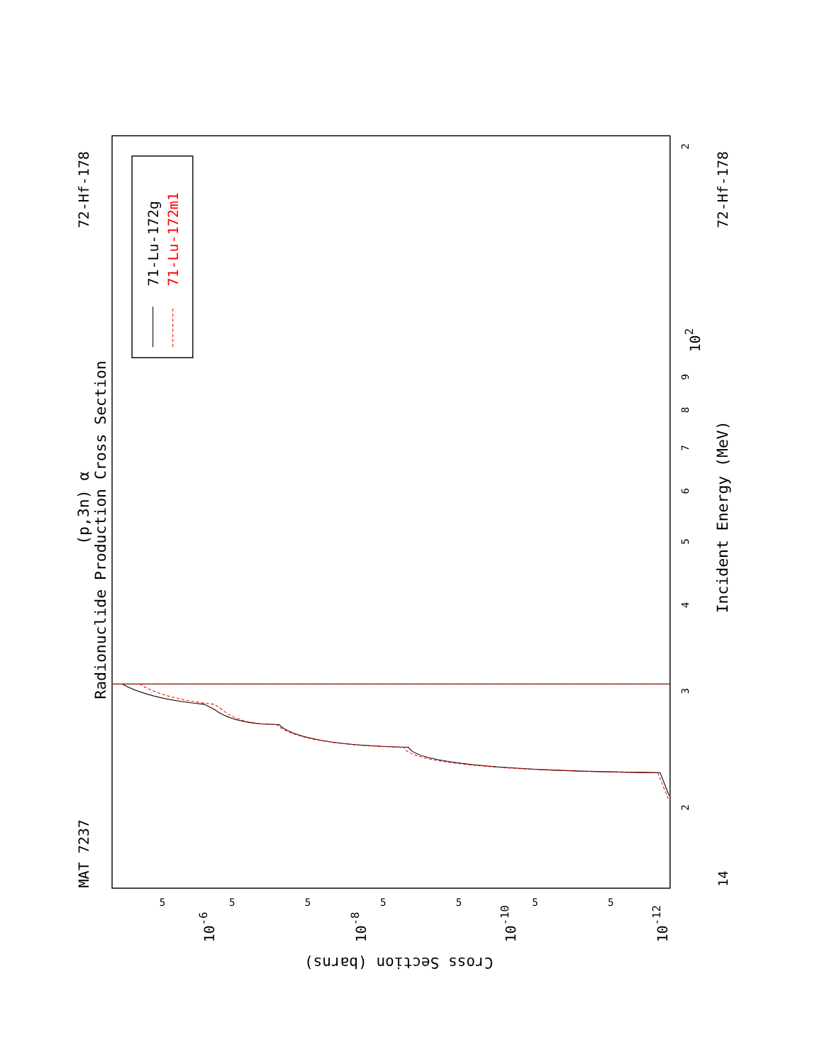Radionuclide Production Cross Section
(p,3n) α
MAT 7237
72-Hf-178
71-Lu-172g
71-Lu-172m1
3
2
4
5
6
7
8
9
102
2
14
Incident Energy (MeV)
72-Hf-178
5
5
5
5
5
5
5
10-6
10-8
10-10
10-12
Cross Section (barns)